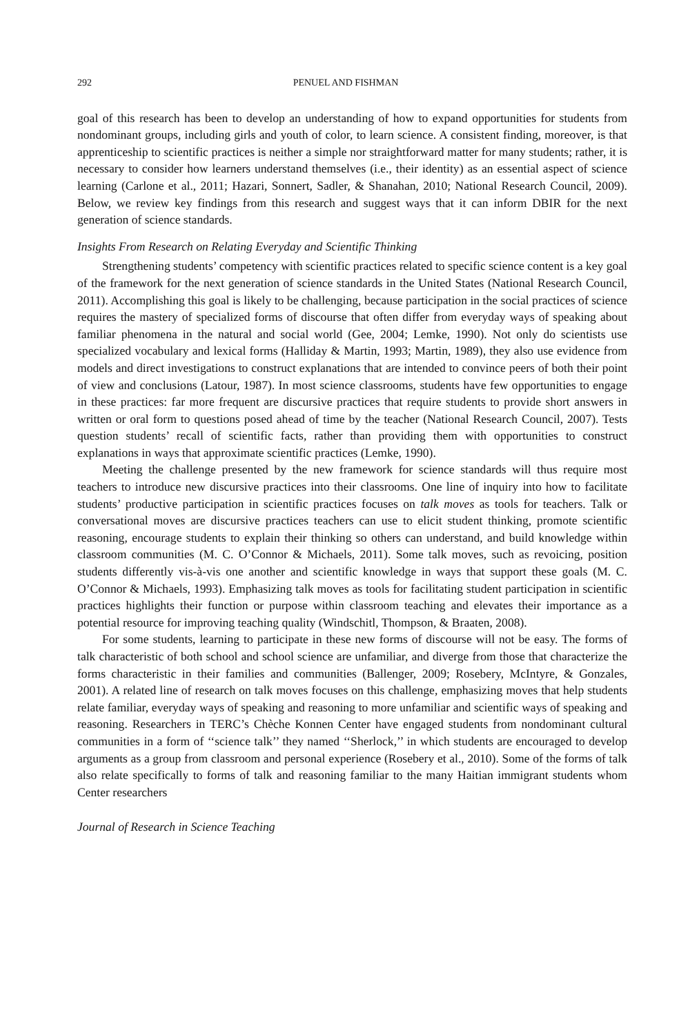292 PENUEL AND FISHMAN
goal of this research has been to develop an understanding of how to expand opportunities for students from nondominant groups, including girls and youth of color, to learn science. A consistent finding, moreover, is that apprenticeship to scientific practices is neither a simple nor straightforward matter for many students; rather, it is necessary to consider how learners understand themselves (i.e., their identity) as an essential aspect of science learning (Carlone et al., 2011; Hazari, Sonnert, Sadler, & Shanahan, 2010; National Research Council, 2009). Below, we review key findings from this research and suggest ways that it can inform DBIR for the next generation of science standards.
Insights From Research on Relating Everyday and Scientific Thinking
Strengthening students’ competency with scientific practices related to specific science content is a key goal of the framework for the next generation of science standards in the United States (National Research Council, 2011). Accomplishing this goal is likely to be challenging, because participation in the social practices of science requires the mastery of specialized forms of discourse that often differ from everyday ways of speaking about familiar phenomena in the natural and social world (Gee, 2004; Lemke, 1990). Not only do scientists use specialized vocabulary and lexical forms (Halliday & Martin, 1993; Martin, 1989), they also use evidence from models and direct investigations to construct explanations that are intended to convince peers of both their point of view and conclusions (Latour, 1987). In most science classrooms, students have few opportunities to engage in these practices: far more frequent are discursive practices that require students to provide short answers in written or oral form to questions posed ahead of time by the teacher (National Research Council, 2007). Tests question students’ recall of scientific facts, rather than providing them with opportunities to construct explanations in ways that approximate scientific practices (Lemke, 1990).
Meeting the challenge presented by the new framework for science standards will thus require most teachers to introduce new discursive practices into their classrooms. One line of inquiry into how to facilitate students’ productive participation in scientific practices focuses on talk moves as tools for teachers. Talk or conversational moves are discursive practices teachers can use to elicit student thinking, promote scientific reasoning, encourage students to explain their thinking so others can understand, and build knowledge within classroom communities (M. C. O’Connor & Michaels, 2011). Some talk moves, such as revoicing, position students differently vis-à-vis one another and scientific knowledge in ways that support these goals (M. C. O’Connor & Michaels, 1993). Emphasizing talk moves as tools for facilitating student participation in scientific practices highlights their function or purpose within classroom teaching and elevates their importance as a potential resource for improving teaching quality (Windschitl, Thompson, & Braaten, 2008).
For some students, learning to participate in these new forms of discourse will not be easy. The forms of talk characteristic of both school and school science are unfamiliar, and diverge from those that characterize the forms characteristic in their families and communities (Ballenger, 2009; Rosebery, McIntyre, & Gonzales, 2001). A related line of research on talk moves focuses on this challenge, emphasizing moves that help students relate familiar, everyday ways of speaking and reasoning to more unfamiliar and scientific ways of speaking and reasoning. Researchers in TERC’s Chèche Konnen Center have engaged students from nondominant cultural communities in a form of ‘‘science talk’’ they named ‘‘Sherlock,’’ in which students are encouraged to develop arguments as a group from classroom and personal experience (Rosebery et al., 2010). Some of the forms of talk also relate specifically to forms of talk and reasoning familiar to the many Haitian immigrant students whom Center researchers
Journal of Research in Science Teaching